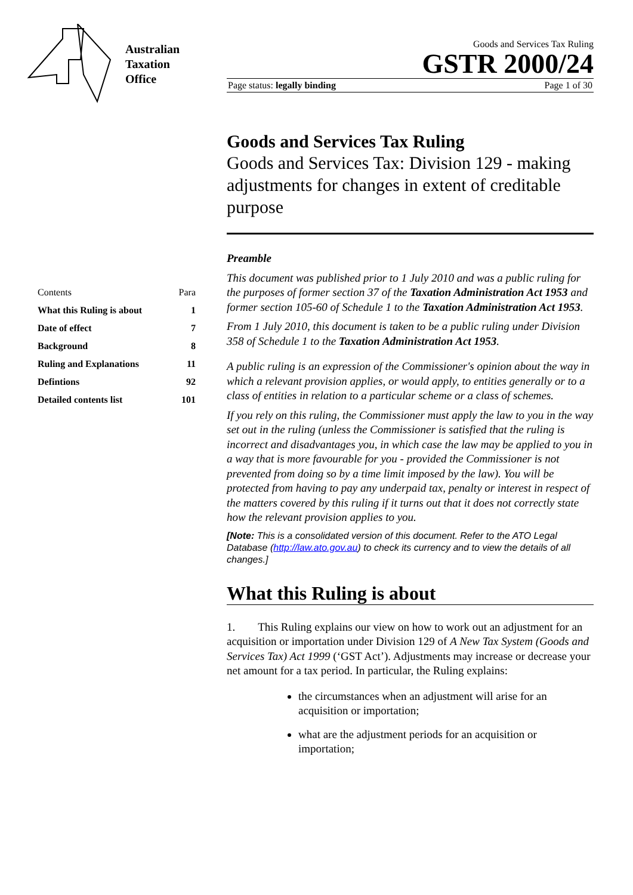Australian
Taxation
Office
| Contents | Para |
| What this Ruling is about | 1 |
| Date of effect | 7 |
| Background | 8 |
| Ruling and Explanations | 11 |
| Defintions | 92 |
| Detailed contents list | 101 |
Goods and Services Tax Ruling
GSTR 2000/24
Page status: legally binding Page 1 of 30
Goods and Services Tax Ruling
Goods and Services Tax: Division 129 - making adjustments for changes in extent of creditable purpose
Preamble
This document was published prior to 1 July 2010 and was a public ruling for the purposes of former section 37 of the Taxation Administration Act 1953 and former section 105-60 of Schedule 1 to the Taxation Administration Act 1953.
From 1 July 2010, this document is taken to be a public ruling under Division 358 of Schedule 1 to the Taxation Administration Act 1953.
A public ruling is an expression of the Commissioner's opinion about the way in which a relevant provision applies, or would apply, to entities generally or to a class of entities in relation to a particular scheme or a class of schemes.
If you rely on this ruling, the Commissioner must apply the law to you in the way set out in the ruling (unless the Commissioner is satisfied that the ruling is incorrect and disadvantages you, in which case the law may be applied to you in a way that is more favourable for you - provided the Commissioner is not prevented from doing so by a time limit imposed by the law). You will be protected from having to pay any underpaid tax, penalty or interest in respect of the matters covered by this ruling if it turns out that it does not correctly state how the relevant provision applies to you.
[Note: This is a consolidated version of this document. Refer to the ATO Legal Database (http://law.ato.gov.au) to check its currency and to view the details of all changes.]
What this Ruling is about
1. This Ruling explains our view on how to work out an adjustment for an acquisition or importation under Division 129 of A New Tax System (Goods and Services Tax) Act 1999 (‘GST Act’). Adjustments may increase or decrease your net amount for a tax period. In particular, the Ruling explains:
the circumstances when an adjustment will arise for an acquisition or importation;
what are the adjustment periods for an acquisition or importation;